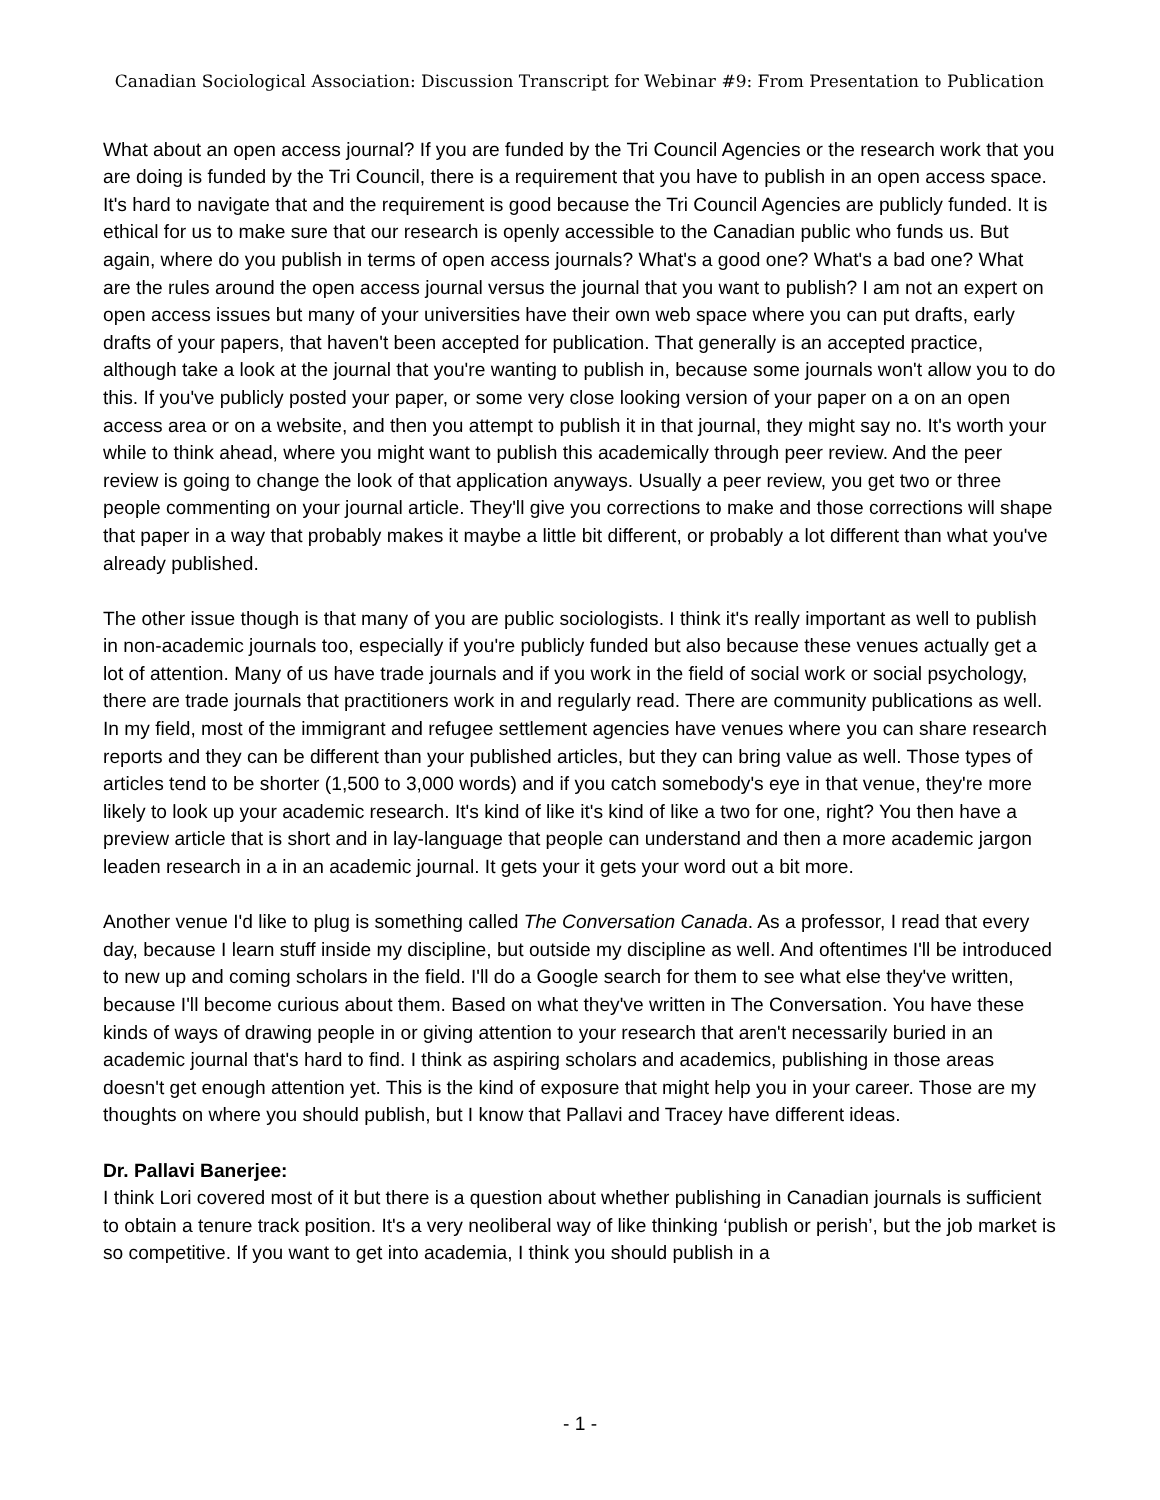Canadian Sociological Association: Discussion Transcript for Webinar #9: From Presentation to Publication
What about an open access journal? If you are funded by the Tri Council Agencies or the research work that you are doing is funded by the Tri Council, there is a requirement that you have to publish in an open access space. It's hard to navigate that and the requirement is good because the Tri Council Agencies are publicly funded. It is ethical for us to make sure that our research is openly accessible to the Canadian public who funds us. But again, where do you publish in terms of open access journals? What's a good one? What's a bad one? What are the rules around the open access journal versus the journal that you want to publish? I am not an expert on open access issues but many of your universities have their own web space where you can put drafts, early drafts of your papers, that haven't been accepted for publication. That generally is an accepted practice, although take a look at the journal that you're wanting to publish in, because some journals won't allow you to do this. If you've publicly posted your paper, or some very close looking version of your paper on a on an open access area or on a website, and then you attempt to publish it in that journal, they might say no. It's worth your while to think ahead, where you might want to publish this academically through peer review. And the peer review is going to change the look of that application anyways. Usually a peer review, you get two or three people commenting on your journal article. They'll give you corrections to make and those corrections will shape that paper in a way that probably makes it maybe a little bit different, or probably a lot different than what you've already published.
The other issue though is that many of you are public sociologists. I think it's really important as well to publish in non-academic journals too, especially if you're publicly funded but also because these venues actually get a lot of attention. Many of us have trade journals and if you work in the field of social work or social psychology, there are trade journals that practitioners work in and regularly read. There are community publications as well. In my field, most of the immigrant and refugee settlement agencies have venues where you can share research reports and they can be different than your published articles, but they can bring value as well. Those types of articles tend to be shorter (1,500 to 3,000 words) and if you catch somebody's eye in that venue, they're more likely to look up your academic research. It's kind of like it's kind of like a two for one, right? You then have a preview article that is short and in lay-language that people can understand and then a more academic jargon leaden research in a in an academic journal. It gets your it gets your word out a bit more.
Another venue I'd like to plug is something called The Conversation Canada. As a professor, I read that every day, because I learn stuff inside my discipline, but outside my discipline as well. And oftentimes I'll be introduced to new up and coming scholars in the field. I'll do a Google search for them to see what else they've written, because I'll become curious about them. Based on what they've written in The Conversation. You have these kinds of ways of drawing people in or giving attention to your research that aren't necessarily buried in an academic journal that's hard to find. I think as aspiring scholars and academics, publishing in those areas doesn't get enough attention yet. This is the kind of exposure that might help you in your career. Those are my thoughts on where you should publish, but I know that Pallavi and Tracey have different ideas.
Dr. Pallavi Banerjee:
I think Lori covered most of it but there is a question about whether publishing in Canadian journals is sufficient to obtain a tenure track position. It's a very neoliberal way of like thinking ‘publish or perish’, but the job market is so competitive. If you want to get into academia, I think you should publish in a
- 1 -